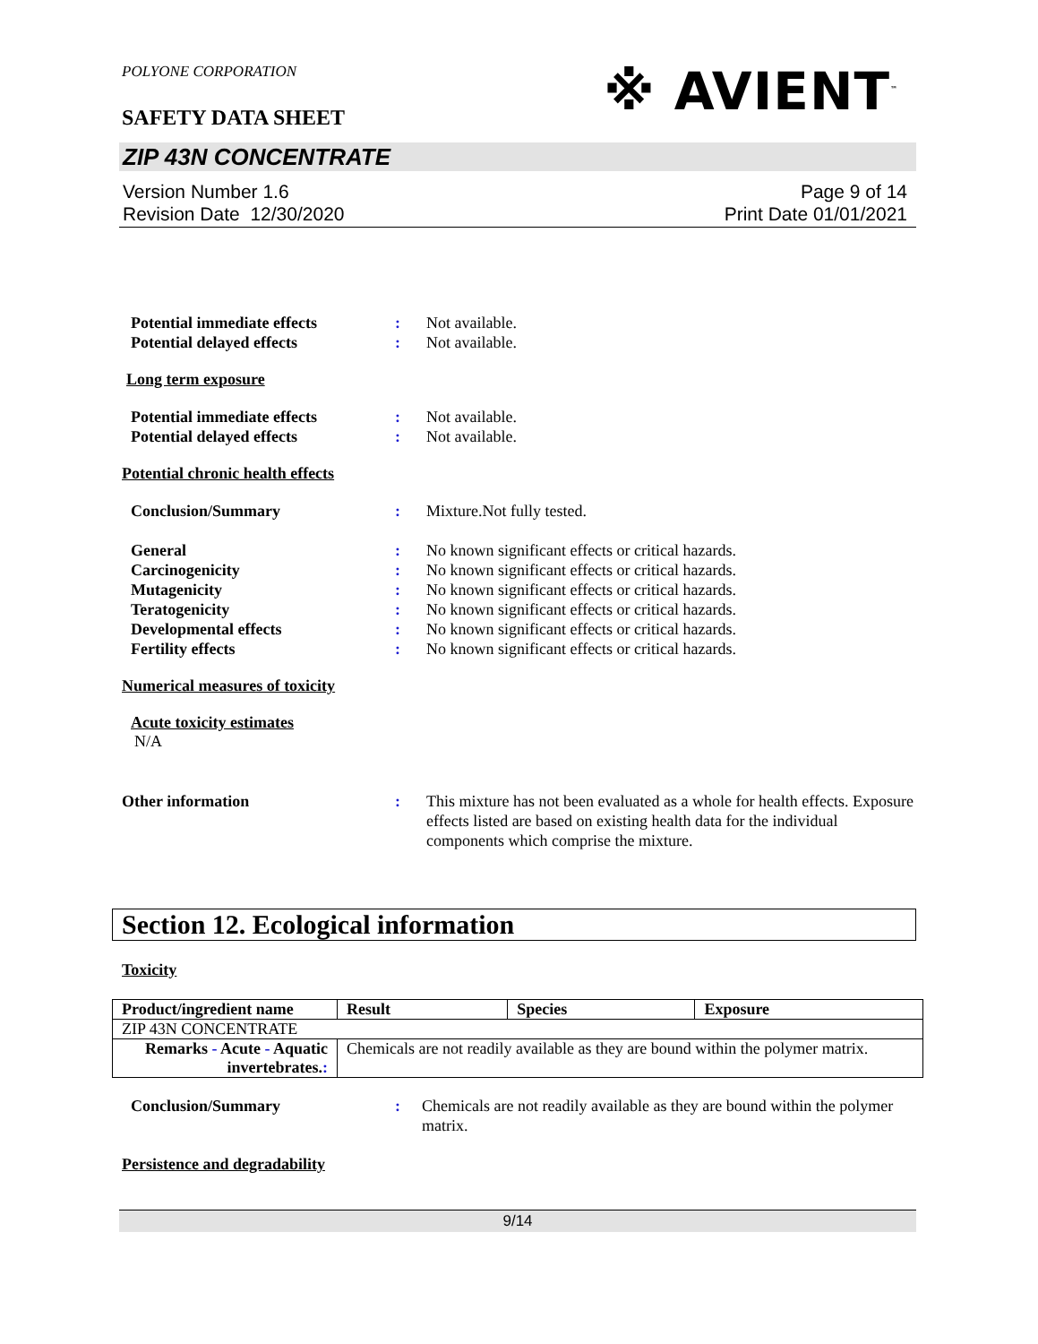※ AVIENT<sup>™</sup>
POLYONE CORPORATION
SAFETY DATA SHEET
ZIP 43N CONCENTRATE
Version Number 1.6
Revision Date 12/30/2020
Page 9 of 14
Print Date 01/01/2021
Potential immediate effects : Not available.
Potential delayed effects : Not available.
Long term exposure
Potential immediate effects : Not available.
Potential delayed effects : Not available.
Potential chronic health effects
Conclusion/Summary : Mixture.Not fully tested.
General : No known significant effects or critical hazards.
Carcinogenicity : No known significant effects or critical hazards.
Mutagenicity : No known significant effects or critical hazards.
Teratogenicity : No known significant effects or critical hazards.
Developmental effects : No known significant effects or critical hazards.
Fertility effects : No known significant effects or critical hazards.
Numerical measures of toxicity
Acute toxicity estimates
N/A
Other information : This mixture has not been evaluated as a whole for health effects. Exposure effects listed are based on existing health data for the individual components which comprise the mixture.
Section 12. Ecological information
Toxicity
| Product/ingredient name | Result | Species | Exposure |
| --- | --- | --- | --- |
| ZIP 43N CONCENTRATE | | | |
| Remarks - Acute - Aquatic invertebrates. : | Chemicals are not readily available as they are bound within the polymer matrix. | | |
Conclusion/Summary : Chemicals are not readily available as they are bound within the polymer matrix.
Persistence and degradability
9/14